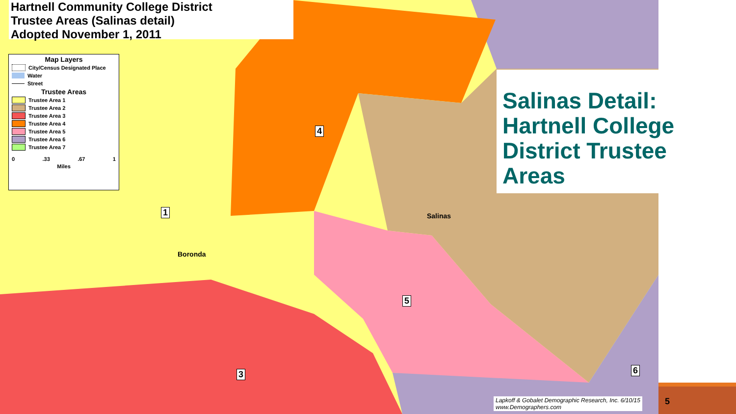Hartnell Community College District
Trustee Areas (Salinas detail)
Adopted November 1, 2011
Map Layers
City/Census Designated Place
Water
Street
Trustee Areas
Trustee Area 1
Trustee Area 2
Trustee Area 3
Trustee Area 4
Trustee Area 5
Trustee Area 6
Trustee Area 7
0.33.67 1
Miles
Salinas Detail: Hartnell College District Trustee Areas
Salinas
Boronda
1
3
4
5
6
Lapkoff & Gobalet Demographic Research, Inc. 6/10/15
www.Demographers.com
5